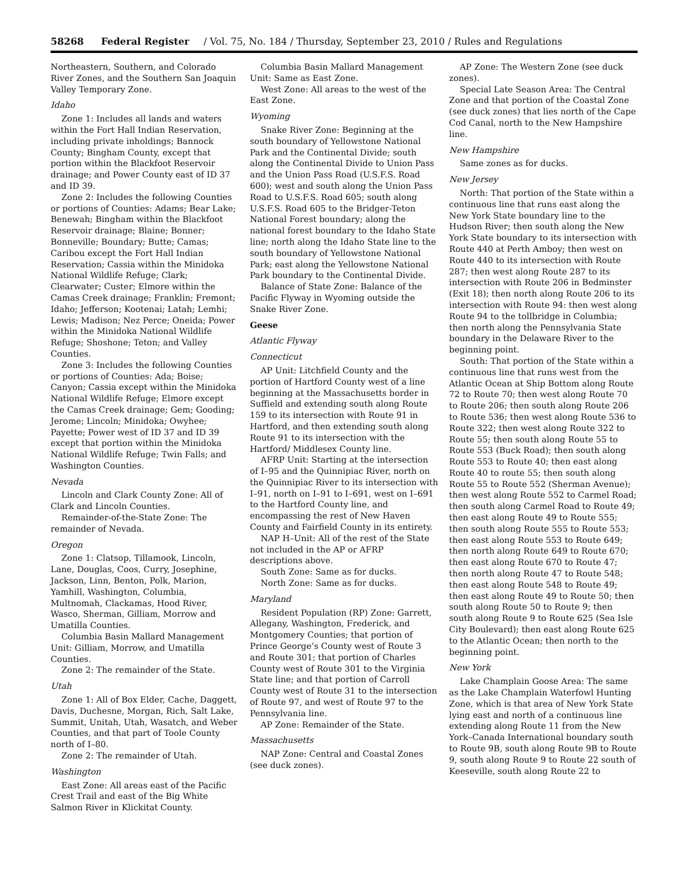58268 Federal Register / Vol. 75, No. 184 / Thursday, September 23, 2010 / Rules and Regulations
Northeastern, Southern, and Colorado River Zones, and the Southern San Joaquin Valley Temporary Zone.
Idaho
Zone 1: Includes all lands and waters within the Fort Hall Indian Reservation, including private inholdings; Bannock County; Bingham County, except that portion within the Blackfoot Reservoir drainage; and Power County east of ID 37 and ID 39.
Zone 2: Includes the following Counties or portions of Counties: Adams; Bear Lake; Benewah; Bingham within the Blackfoot Reservoir drainage; Blaine; Bonner; Bonneville; Boundary; Butte; Camas; Caribou except the Fort Hall Indian Reservation; Cassia within the Minidoka National Wildlife Refuge; Clark; Clearwater; Custer; Elmore within the Camas Creek drainage; Franklin; Fremont; Idaho; Jefferson; Kootenai; Latah; Lemhi; Lewis; Madison; Nez Perce; Oneida; Power within the Minidoka National Wildlife Refuge; Shoshone; Teton; and Valley Counties.
Zone 3: Includes the following Counties or portions of Counties: Ada; Boise; Canyon; Cassia except within the Minidoka National Wildlife Refuge; Elmore except the Camas Creek drainage; Gem; Gooding; Jerome; Lincoln; Minidoka; Owyhee; Payette; Power west of ID 37 and ID 39 except that portion within the Minidoka National Wildlife Refuge; Twin Falls; and Washington Counties.
Nevada
Lincoln and Clark County Zone: All of Clark and Lincoln Counties.
Remainder-of-the-State Zone: The remainder of Nevada.
Oregon
Zone 1: Clatsop, Tillamook, Lincoln, Lane, Douglas, Coos, Curry, Josephine, Jackson, Linn, Benton, Polk, Marion, Yamhill, Washington, Columbia, Multnomah, Clackamas, Hood River, Wasco, Sherman, Gilliam, Morrow and Umatilla Counties.
Columbia Basin Mallard Management Unit: Gilliam, Morrow, and Umatilla Counties.
Zone 2: The remainder of the State.
Utah
Zone 1: All of Box Elder, Cache, Daggett, Davis, Duchesne, Morgan, Rich, Salt Lake, Summit, Unitah, Utah, Wasatch, and Weber Counties, and that part of Toole County north of I–80.
Zone 2: The remainder of Utah.
Washington
East Zone: All areas east of the Pacific Crest Trail and east of the Big White Salmon River in Klickitat County.
Columbia Basin Mallard Management Unit: Same as East Zone.
West Zone: All areas to the west of the East Zone.
Wyoming
Snake River Zone: Beginning at the south boundary of Yellowstone National Park and the Continental Divide; south along the Continental Divide to Union Pass and the Union Pass Road (U.S.F.S. Road 600); west and south along the Union Pass Road to U.S.F.S. Road 605; south along U.S.F.S. Road 605 to the Bridger-Teton National Forest boundary; along the national forest boundary to the Idaho State line; north along the Idaho State line to the south boundary of Yellowstone National Park; east along the Yellowstone National Park boundary to the Continental Divide.
Balance of State Zone: Balance of the Pacific Flyway in Wyoming outside the Snake River Zone.
Geese
Atlantic Flyway
Connecticut
AP Unit: Litchfield County and the portion of Hartford County west of a line beginning at the Massachusetts border in Suffield and extending south along Route 159 to its intersection with Route 91 in Hartford, and then extending south along Route 91 to its intersection with the Hartford/ Middlesex County line.
AFRP Unit: Starting at the intersection of I–95 and the Quinnipiac River, north on the Quinnipiac River to its intersection with I–91, north on I–91 to I–691, west on I–691 to the Hartford County line, and encompassing the rest of New Haven County and Fairfield County in its entirety.
NAP H–Unit: All of the rest of the State not included in the AP or AFRP descriptions above.
South Zone: Same as for ducks.
North Zone: Same as for ducks.
Maryland
Resident Population (RP) Zone: Garrett, Allegany, Washington, Frederick, and Montgomery Counties; that portion of Prince George’s County west of Route 3 and Route 301; that portion of Charles County west of Route 301 to the Virginia State line; and that portion of Carroll County west of Route 31 to the intersection of Route 97, and west of Route 97 to the Pennsylvania line.
AP Zone: Remainder of the State.
Massachusetts
NAP Zone: Central and Coastal Zones (see duck zones).
AP Zone: The Western Zone (see duck zones).
Special Late Season Area: The Central Zone and that portion of the Coastal Zone (see duck zones) that lies north of the Cape Cod Canal, north to the New Hampshire line.
New Hampshire
Same zones as for ducks.
New Jersey
North: That portion of the State within a continuous line that runs east along the New York State boundary line to the Hudson River; then south along the New York State boundary to its intersection with Route 440 at Perth Amboy; then west on Route 440 to its intersection with Route 287; then west along Route 287 to its intersection with Route 206 in Bedminster (Exit 18); then north along Route 206 to its intersection with Route 94: then west along Route 94 to the tollbridge in Columbia; then north along the Pennsylvania State boundary in the Delaware River to the beginning point.
South: That portion of the State within a continuous line that runs west from the Atlantic Ocean at Ship Bottom along Route 72 to Route 70; then west along Route 70 to Route 206; then south along Route 206 to Route 536; then west along Route 536 to Route 322; then west along Route 322 to Route 55; then south along Route 55 to Route 553 (Buck Road); then south along Route 553 to Route 40; then east along Route 40 to route 55; then south along Route 55 to Route 552 (Sherman Avenue); then west along Route 552 to Carmel Road; then south along Carmel Road to Route 49; then east along Route 49 to Route 555; then south along Route 555 to Route 553; then east along Route 553 to Route 649; then north along Route 649 to Route 670; then east along Route 670 to Route 47; then north along Route 47 to Route 548; then east along Route 548 to Route 49; then east along Route 49 to Route 50; then south along Route 50 to Route 9; then south along Route 9 to Route 625 (Sea Isle City Boulevard); then east along Route 625 to the Atlantic Ocean; then north to the beginning point.
New York
Lake Champlain Goose Area: The same as the Lake Champlain Waterfowl Hunting Zone, which is that area of New York State lying east and north of a continuous line extending along Route 11 from the New York–Canada International boundary south to Route 9B, south along Route 9B to Route 9, south along Route 9 to Route 22 south of Keeseville, south along Route 22 to